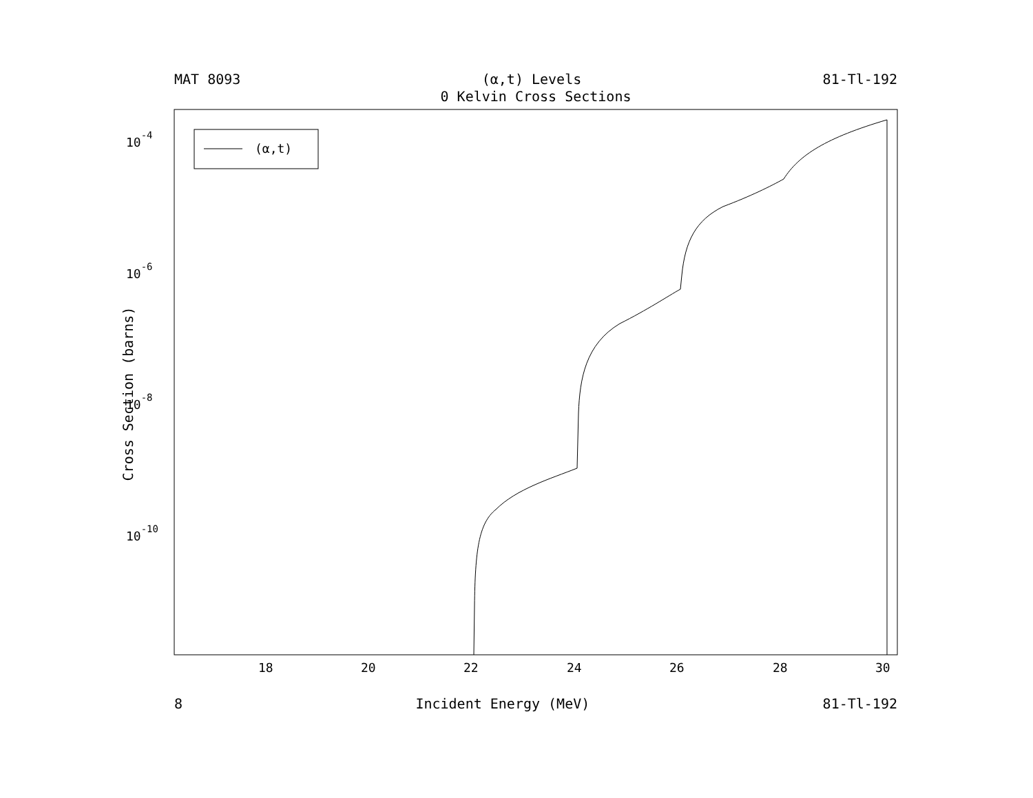MAT 8093 (α,t) Levels 81-Tl-192
0 Kelvin Cross Sections
(α,t)
10-4
10-6
10-8
10-10
18
20
22
24
26
28
30
Cross Section (barns)
8 Incident Energy (MeV) 81-Tl-192